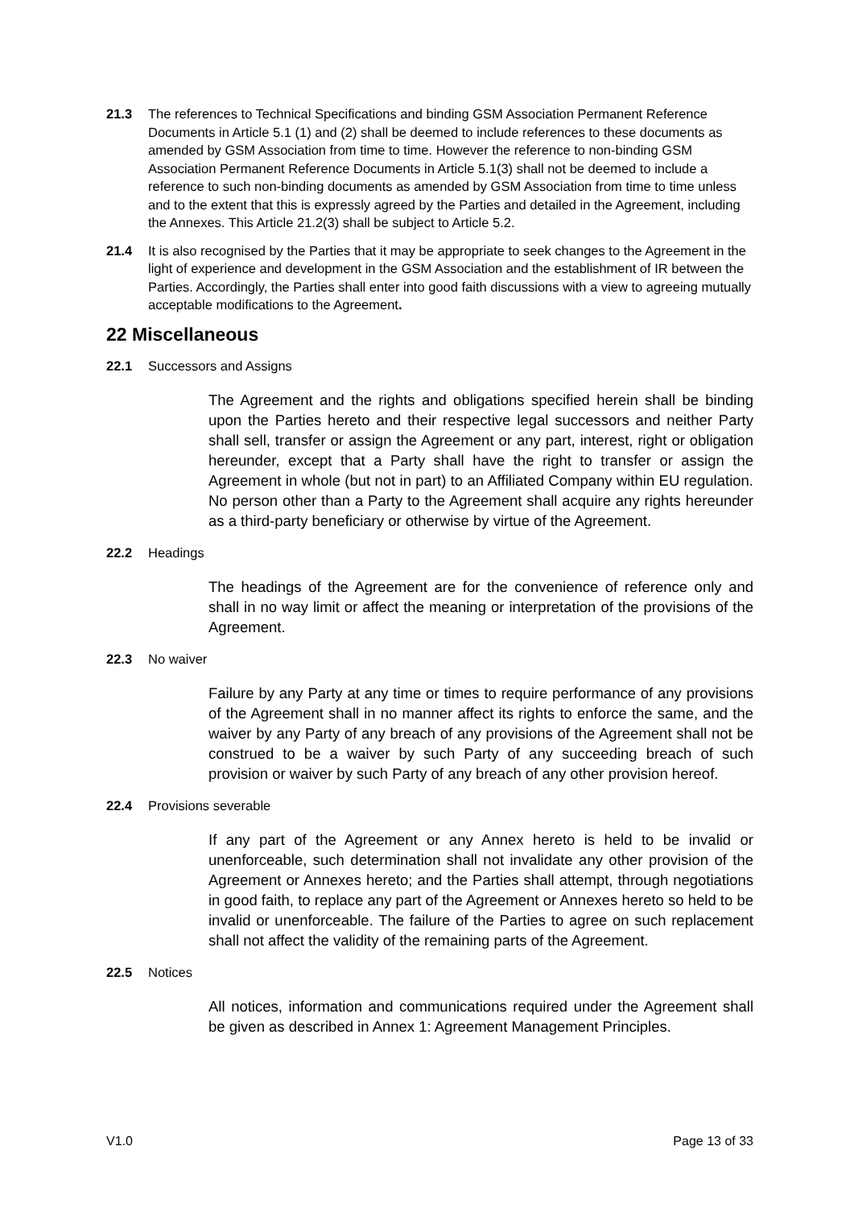21.3 The references to Technical Specifications and binding GSM Association Permanent Reference Documents in Article 5.1 (1) and (2) shall be deemed to include references to these documents as amended by GSM Association from time to time. However the reference to non-binding GSM Association Permanent Reference Documents in Article 5.1(3) shall not be deemed to include a reference to such non-binding documents as amended by GSM Association from time to time unless and to the extent that this is expressly agreed by the Parties and detailed in the Agreement, including the Annexes. This Article 21.2(3) shall be subject to Article 5.2.
21.4 It is also recognised by the Parties that it may be appropriate to seek changes to the Agreement in the light of experience and development in the GSM Association and the establishment of IR between the Parties. Accordingly, the Parties shall enter into good faith discussions with a view to agreeing mutually acceptable modifications to the Agreement.
22 Miscellaneous
22.1 Successors and Assigns
The Agreement and the rights and obligations specified herein shall be binding upon the Parties hereto and their respective legal successors and neither Party shall sell, transfer or assign the Agreement or any part, interest, right or obligation hereunder, except that a Party shall have the right to transfer or assign the Agreement in whole (but not in part) to an Affiliated Company within EU regulation. No person other than a Party to the Agreement shall acquire any rights hereunder as a third-party beneficiary or otherwise by virtue of the Agreement.
22.2 Headings
The headings of the Agreement are for the convenience of reference only and shall in no way limit or affect the meaning or interpretation of the provisions of the Agreement.
22.3 No waiver
Failure by any Party at any time or times to require performance of any provisions of the Agreement shall in no manner affect its rights to enforce the same, and the waiver by any Party of any breach of any provisions of the Agreement shall not be construed to be a waiver by such Party of any succeeding breach of such provision or waiver by such Party of any breach of any other provision hereof.
22.4 Provisions severable
If any part of the Agreement or any Annex hereto is held to be invalid or unenforceable, such determination shall not invalidate any other provision of the Agreement or Annexes hereto; and the Parties shall attempt, through negotiations in good faith, to replace any part of the Agreement or Annexes hereto so held to be invalid or unenforceable. The failure of the Parties to agree on such replacement shall not affect the validity of the remaining parts of the Agreement.
22.5 Notices
All notices, information and communications required under the Agreement shall be given as described in Annex 1: Agreement Management Principles.
V1.0 Page 13 of 33